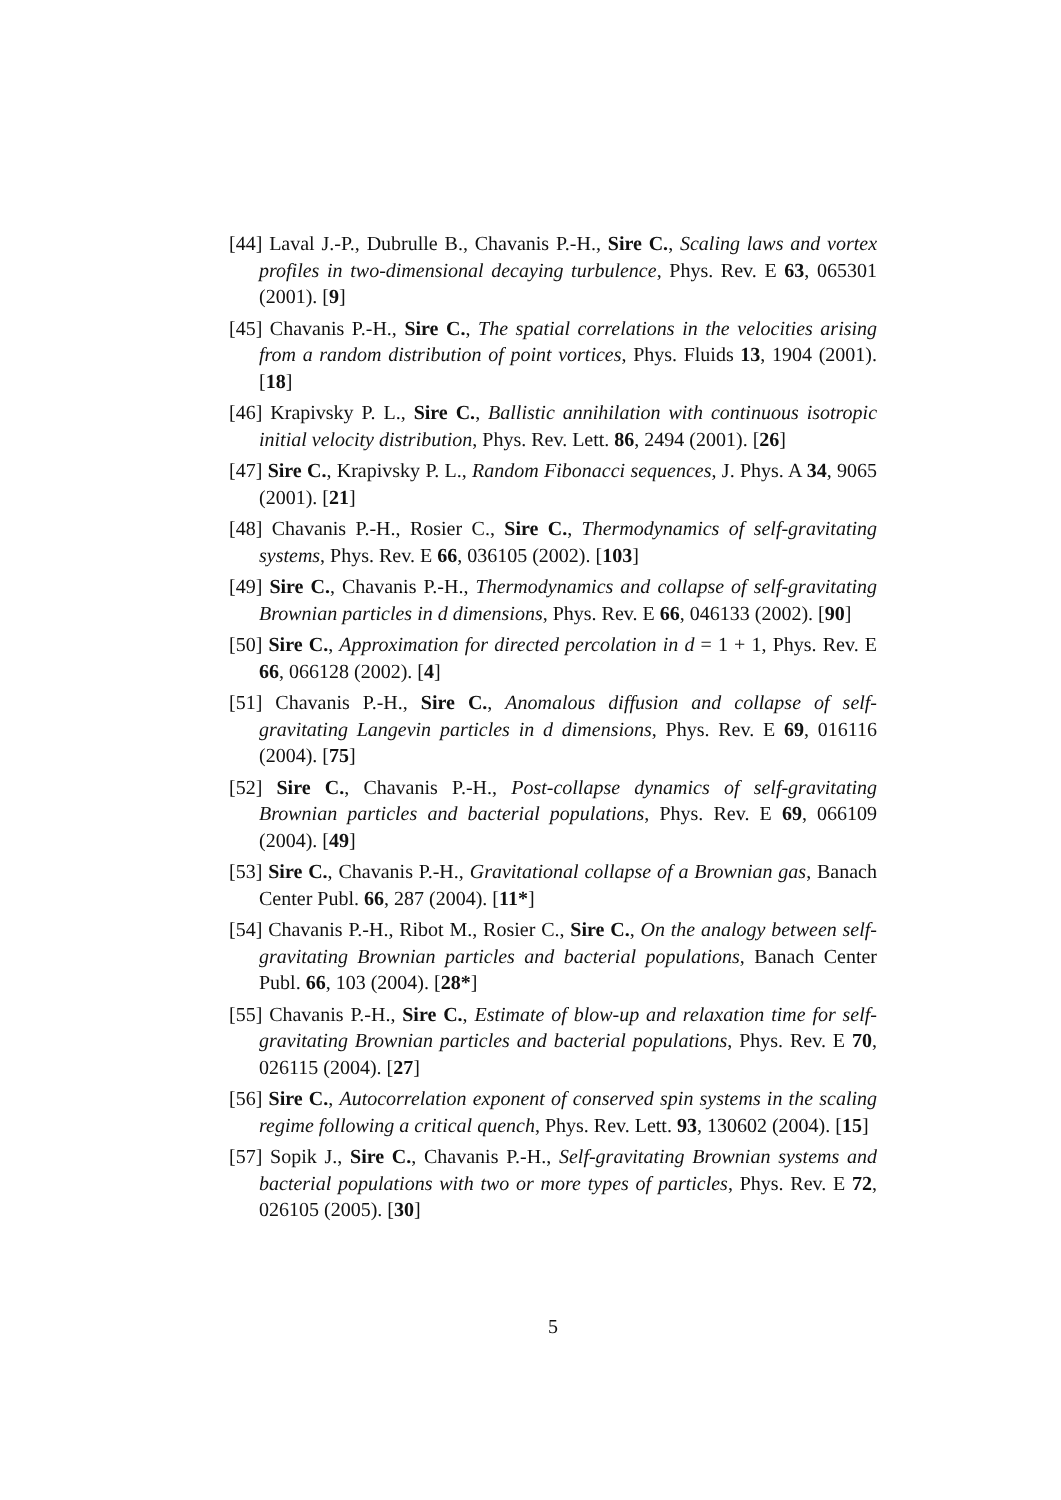[44] Laval J.-P., Dubrulle B., Chavanis P.-H., Sire C., Scaling laws and vortex profiles in two-dimensional decaying turbulence, Phys. Rev. E 63, 065301 (2001). [9]
[45] Chavanis P.-H., Sire C., The spatial correlations in the velocities arising from a random distribution of point vortices, Phys. Fluids 13, 1904 (2001). [18]
[46] Krapivsky P. L., Sire C., Ballistic annihilation with continuous isotropic initial velocity distribution, Phys. Rev. Lett. 86, 2494 (2001). [26]
[47] Sire C., Krapivsky P. L., Random Fibonacci sequences, J. Phys. A 34, 9065 (2001). [21]
[48] Chavanis P.-H., Rosier C., Sire C., Thermodynamics of self-gravitating systems, Phys. Rev. E 66, 036105 (2002). [103]
[49] Sire C., Chavanis P.-H., Thermodynamics and collapse of self-gravitating Brownian particles in d dimensions, Phys. Rev. E 66, 046133 (2002). [90]
[50] Sire C., Approximation for directed percolation in d = 1 + 1, Phys. Rev. E 66, 066128 (2002). [4]
[51] Chavanis P.-H., Sire C., Anomalous diffusion and collapse of self-gravitating Langevin particles in d dimensions, Phys. Rev. E 69, 016116 (2004). [75]
[52] Sire C., Chavanis P.-H., Post-collapse dynamics of self-gravitating Brownian particles and bacterial populations, Phys. Rev. E 69, 066109 (2004). [49]
[53] Sire C., Chavanis P.-H., Gravitational collapse of a Brownian gas, Banach Center Publ. 66, 287 (2004). [11*]
[54] Chavanis P.-H., Ribot M., Rosier C., Sire C., On the analogy between self-gravitating Brownian particles and bacterial populations, Banach Center Publ. 66, 103 (2004). [28*]
[55] Chavanis P.-H., Sire C., Estimate of blow-up and relaxation time for self-gravitating Brownian particles and bacterial populations, Phys. Rev. E 70, 026115 (2004). [27]
[56] Sire C., Autocorrelation exponent of conserved spin systems in the scaling regime following a critical quench, Phys. Rev. Lett. 93, 130602 (2004). [15]
[57] Sopik J., Sire C., Chavanis P.-H., Self-gravitating Brownian systems and bacterial populations with two or more types of particles, Phys. Rev. E 72, 026105 (2005). [30]
5